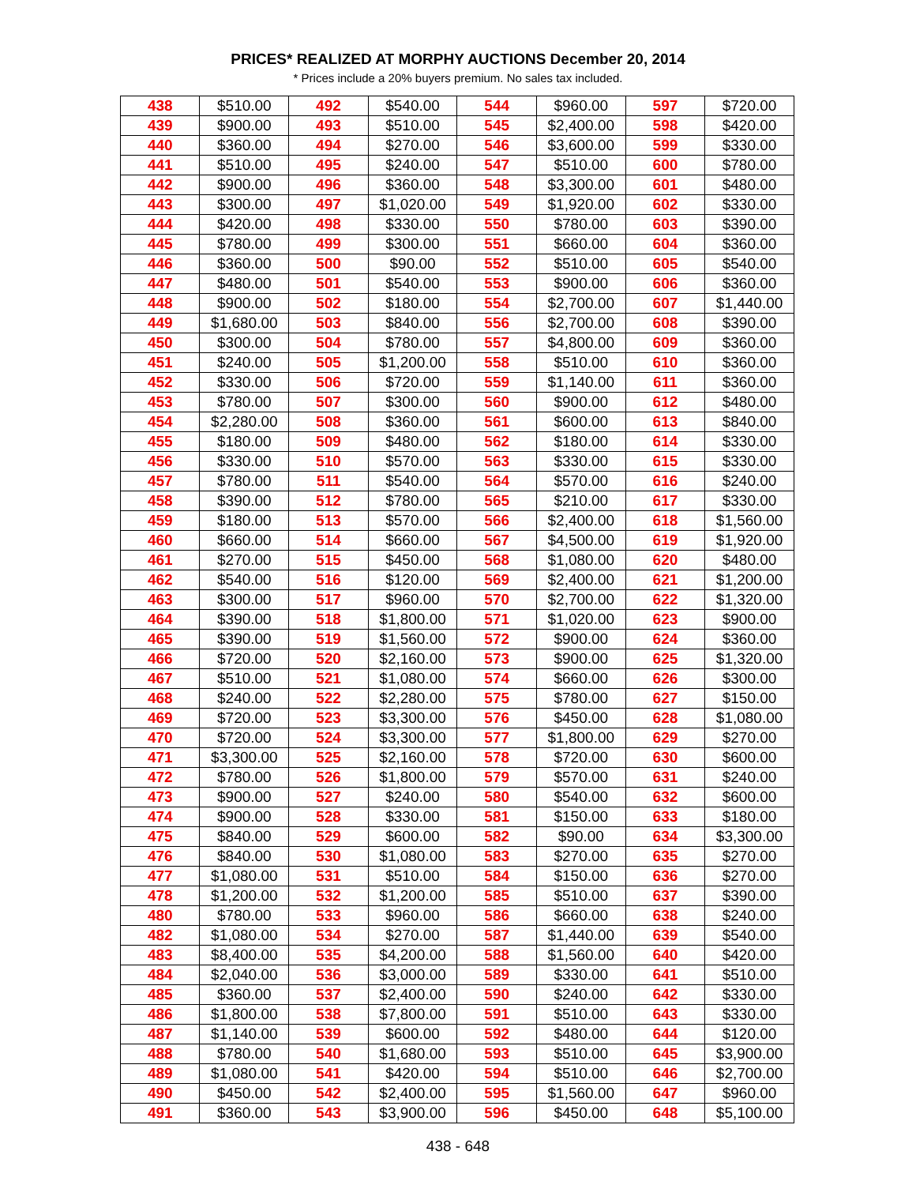PRICES* REALIZED AT MORPHY AUCTIONS December 20, 2014
* Prices include a 20% buyers premium. No sales tax included.
| 438 | $510.00 | 492 | $540.00 | 544 | $960.00 | 597 | $720.00 |
| 439 | $900.00 | 493 | $510.00 | 545 | $2,400.00 | 598 | $420.00 |
| 440 | $360.00 | 494 | $270.00 | 546 | $3,600.00 | 599 | $330.00 |
| 441 | $510.00 | 495 | $240.00 | 547 | $510.00 | 600 | $780.00 |
| 442 | $900.00 | 496 | $360.00 | 548 | $3,300.00 | 601 | $480.00 |
| 443 | $300.00 | 497 | $1,020.00 | 549 | $1,920.00 | 602 | $330.00 |
| 444 | $420.00 | 498 | $330.00 | 550 | $780.00 | 603 | $390.00 |
| 445 | $780.00 | 499 | $300.00 | 551 | $660.00 | 604 | $360.00 |
| 446 | $360.00 | 500 | $90.00 | 552 | $510.00 | 605 | $540.00 |
| 447 | $480.00 | 501 | $540.00 | 553 | $900.00 | 606 | $360.00 |
| 448 | $900.00 | 502 | $180.00 | 554 | $2,700.00 | 607 | $1,440.00 |
| 449 | $1,680.00 | 503 | $840.00 | 556 | $2,700.00 | 608 | $390.00 |
| 450 | $300.00 | 504 | $780.00 | 557 | $4,800.00 | 609 | $360.00 |
| 451 | $240.00 | 505 | $1,200.00 | 558 | $510.00 | 610 | $360.00 |
| 452 | $330.00 | 506 | $720.00 | 559 | $1,140.00 | 611 | $360.00 |
| 453 | $780.00 | 507 | $300.00 | 560 | $900.00 | 612 | $480.00 |
| 454 | $2,280.00 | 508 | $360.00 | 561 | $600.00 | 613 | $840.00 |
| 455 | $180.00 | 509 | $480.00 | 562 | $180.00 | 614 | $330.00 |
| 456 | $330.00 | 510 | $570.00 | 563 | $330.00 | 615 | $330.00 |
| 457 | $780.00 | 511 | $540.00 | 564 | $570.00 | 616 | $240.00 |
| 458 | $390.00 | 512 | $780.00 | 565 | $210.00 | 617 | $330.00 |
| 459 | $180.00 | 513 | $570.00 | 566 | $2,400.00 | 618 | $1,560.00 |
| 460 | $660.00 | 514 | $660.00 | 567 | $4,500.00 | 619 | $1,920.00 |
| 461 | $270.00 | 515 | $450.00 | 568 | $1,080.00 | 620 | $480.00 |
| 462 | $540.00 | 516 | $120.00 | 569 | $2,400.00 | 621 | $1,200.00 |
| 463 | $300.00 | 517 | $960.00 | 570 | $2,700.00 | 622 | $1,320.00 |
| 464 | $390.00 | 518 | $1,800.00 | 571 | $1,020.00 | 623 | $900.00 |
| 465 | $390.00 | 519 | $1,560.00 | 572 | $900.00 | 624 | $360.00 |
| 466 | $720.00 | 520 | $2,160.00 | 573 | $900.00 | 625 | $1,320.00 |
| 467 | $510.00 | 521 | $1,080.00 | 574 | $660.00 | 626 | $300.00 |
| 468 | $240.00 | 522 | $2,280.00 | 575 | $780.00 | 627 | $150.00 |
| 469 | $720.00 | 523 | $3,300.00 | 576 | $450.00 | 628 | $1,080.00 |
| 470 | $720.00 | 524 | $3,300.00 | 577 | $1,800.00 | 629 | $270.00 |
| 471 | $3,300.00 | 525 | $2,160.00 | 578 | $720.00 | 630 | $600.00 |
| 472 | $780.00 | 526 | $1,800.00 | 579 | $570.00 | 631 | $240.00 |
| 473 | $900.00 | 527 | $240.00 | 580 | $540.00 | 632 | $600.00 |
| 474 | $900.00 | 528 | $330.00 | 581 | $150.00 | 633 | $180.00 |
| 475 | $840.00 | 529 | $600.00 | 582 | $90.00 | 634 | $3,300.00 |
| 476 | $840.00 | 530 | $1,080.00 | 583 | $270.00 | 635 | $270.00 |
| 477 | $1,080.00 | 531 | $510.00 | 584 | $150.00 | 636 | $270.00 |
| 478 | $1,200.00 | 532 | $1,200.00 | 585 | $510.00 | 637 | $390.00 |
| 480 | $780.00 | 533 | $960.00 | 586 | $660.00 | 638 | $240.00 |
| 482 | $1,080.00 | 534 | $270.00 | 587 | $1,440.00 | 639 | $540.00 |
| 483 | $8,400.00 | 535 | $4,200.00 | 588 | $1,560.00 | 640 | $420.00 |
| 484 | $2,040.00 | 536 | $3,000.00 | 589 | $330.00 | 641 | $510.00 |
| 485 | $360.00 | 537 | $2,400.00 | 590 | $240.00 | 642 | $330.00 |
| 486 | $1,800.00 | 538 | $7,800.00 | 591 | $510.00 | 643 | $330.00 |
| 487 | $1,140.00 | 539 | $600.00 | 592 | $480.00 | 644 | $120.00 |
| 488 | $780.00 | 540 | $1,680.00 | 593 | $510.00 | 645 | $3,900.00 |
| 489 | $1,080.00 | 541 | $420.00 | 594 | $510.00 | 646 | $2,700.00 |
| 490 | $450.00 | 542 | $2,400.00 | 595 | $1,560.00 | 647 | $960.00 |
| 491 | $360.00 | 543 | $3,900.00 | 596 | $450.00 | 648 | $5,100.00 |
438 - 648